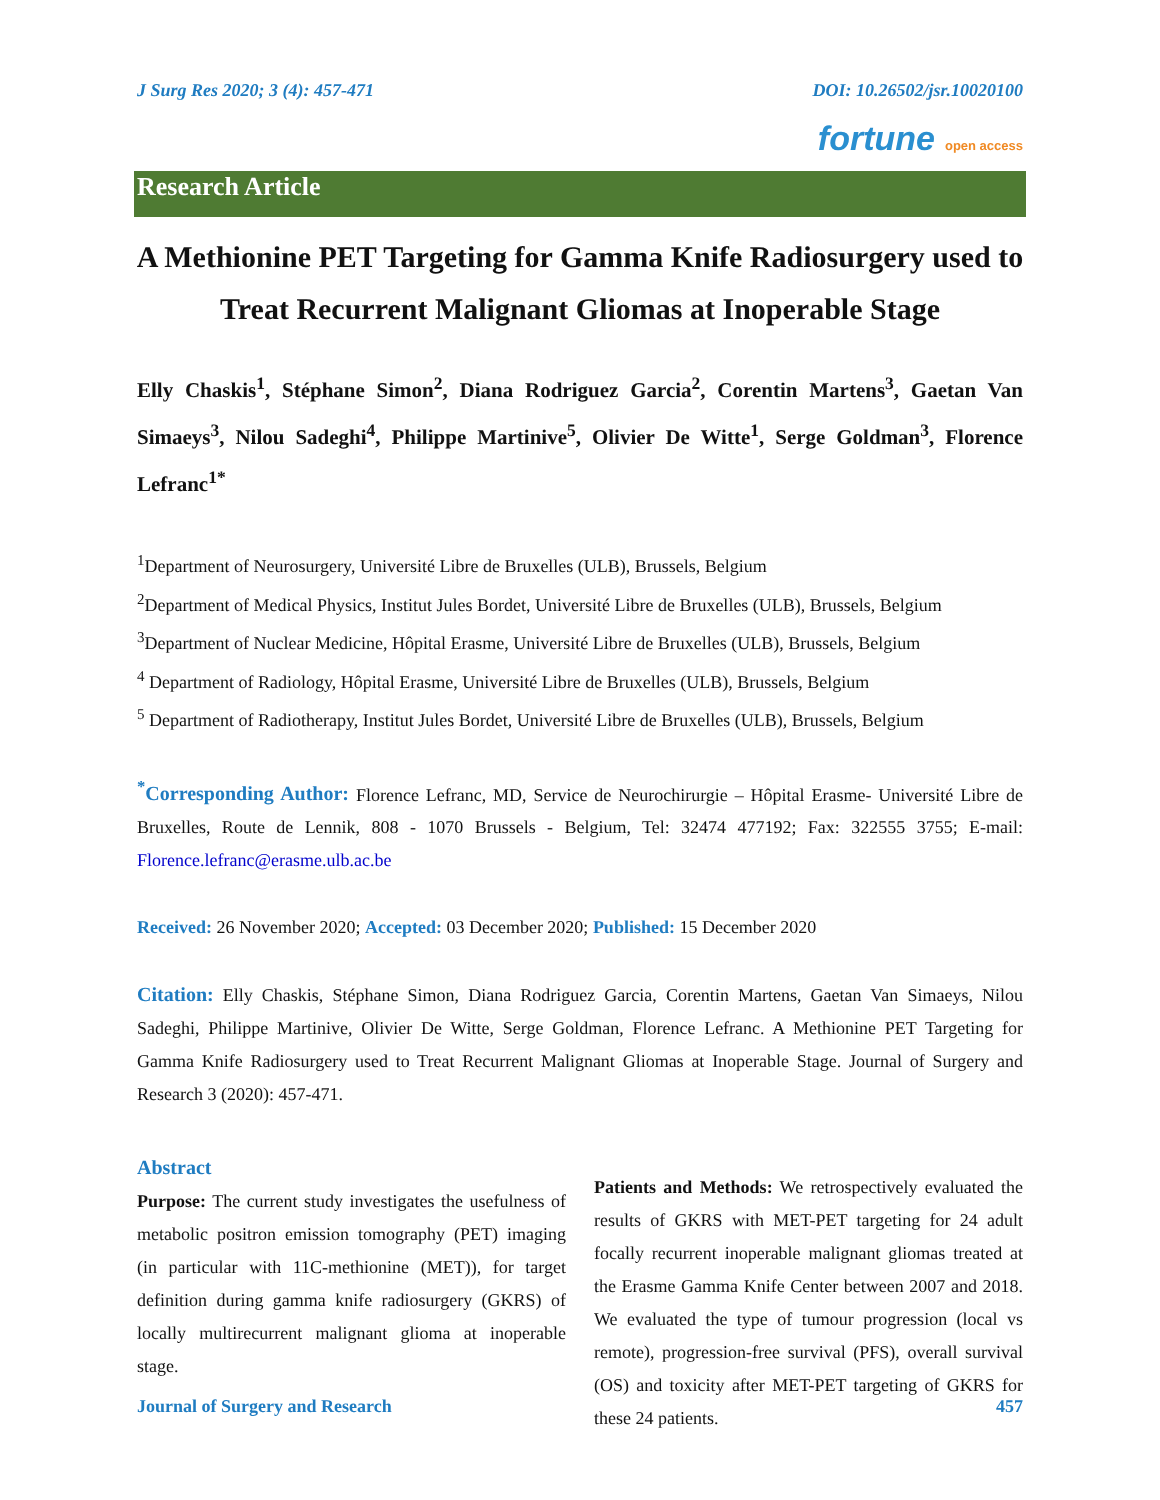J Surg Res 2020; 3 (4): 457-471 DOI: 10.26502/jsr.10020100
fortune open access
Research Article
A Methionine PET Targeting for Gamma Knife Radiosurgery used to Treat Recurrent Malignant Gliomas at Inoperable Stage
Elly Chaskis<sup>1</sup>, Stéphane Simon<sup>2</sup>, Diana Rodriguez Garcia<sup>2</sup>, Corentin Martens<sup>3</sup>, Gaetan Van Simaeys<sup>3</sup>, Nilou Sadeghi<sup>4</sup>, Philippe Martinive<sup>5</sup>, Olivier De Witte<sup>1</sup>, Serge Goldman<sup>3</sup>, Florence Lefranc<sup>1*</sup>
<sup>1</sup> Department of Neurosurgery, Université Libre de Bruxelles (ULB), Brussels, Belgium
<sup>2</sup> Department of Medical Physics, Institut Jules Bordet, Université Libre de Bruxelles (ULB), Brussels, Belgium
<sup>3</sup> Department of Nuclear Medicine, Hôpital Erasme, Université Libre de Bruxelles (ULB), Brussels, Belgium
<sup>4</sup> Department of Radiology, Hôpital Erasme, Université Libre de Bruxelles (ULB), Brussels, Belgium
<sup>5</sup> Department of Radiotherapy, Institut Jules Bordet, Université Libre de Bruxelles (ULB), Brussels, Belgium
<sup>*</sup> Corresponding Author: Florence Lefranc, MD, Service de Neurochirurgie – Hôpital Erasme- Université Libre de Bruxelles, Route de Lennik, 808 - 1070 Brussels - Belgium, Tel: 32474 477192; Fax: 322555 3755; E-mail: Florence.lefranc@erasme.ulb.ac.be
Received: 26 November 2020; Accepted: 03 December 2020; Published: 15 December 2020
Citation: Elly Chaskis, Stéphane Simon, Diana Rodriguez Garcia, Corentin Martens, Gaetan Van Simaeys, Nilou Sadeghi, Philippe Martinive, Olivier De Witte, Serge Goldman, Florence Lefranc. A Methionine PET Targeting for Gamma Knife Radiosurgery used to Treat Recurrent Malignant Gliomas at Inoperable Stage. Journal of Surgery and Research 3 (2020): 457-471.
Abstract
Purpose: The current study investigates the usefulness of metabolic positron emission tomography (PET) imaging (in particular with 11C-methionine (MET)), for target definition during gamma knife radiosurgery (GKRS) of locally multirecurrent malignant glioma at inoperable stage.
Patients and Methods: We retrospectively evaluated the results of GKRS with MET-PET targeting for 24 adult focally recurrent inoperable malignant gliomas treated at the Erasme Gamma Knife Center between 2007 and 2018. We evaluated the type of tumour progression (local vs remote), progression-free survival (PFS), overall survival (OS) and toxicity after MET-PET targeting of GKRS for these 24 patients.
Journal of Surgery and Research 457